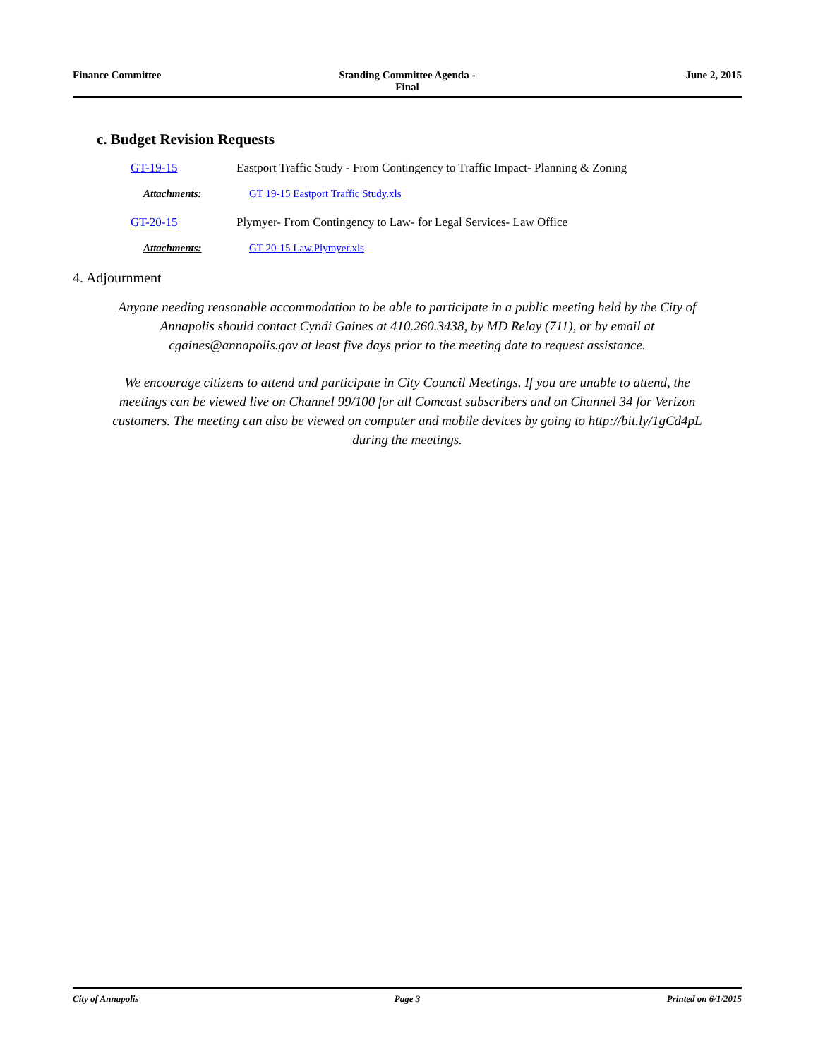Finance Committee Standing Committee Agenda -
Final
June 2, 2015
c. Budget Revision Requests
GT-19-15 Eastport Traffic Study - From Contingency to Traffic Impact- Planning & Zoning
Attachments: GT 19-15 Eastport Traffic Study.xls
GT-20-15 Plymyer- From Contingency to Law- for Legal Services- Law Office
Attachments: GT 20-15 Law.Plymyer.xls
4. Adjournment
Anyone needing reasonable accommodation to be able to participate in a public meeting held by the City of Annapolis should contact Cyndi Gaines at 410.260.3438, by MD Relay (711), or by email at cgaines@annapolis.gov at least five days prior to the meeting date to request assistance.
We encourage citizens to attend and participate in City Council Meetings. If you are unable to attend, the meetings can be viewed live on Channel 99/100 for all Comcast subscribers and on Channel 34 for Verizon customers. The meeting can also be viewed on computer and mobile devices by going to http://bit.ly/1gCd4pL during the meetings.
City of Annapolis Page 3 Printed on 6/1/2015